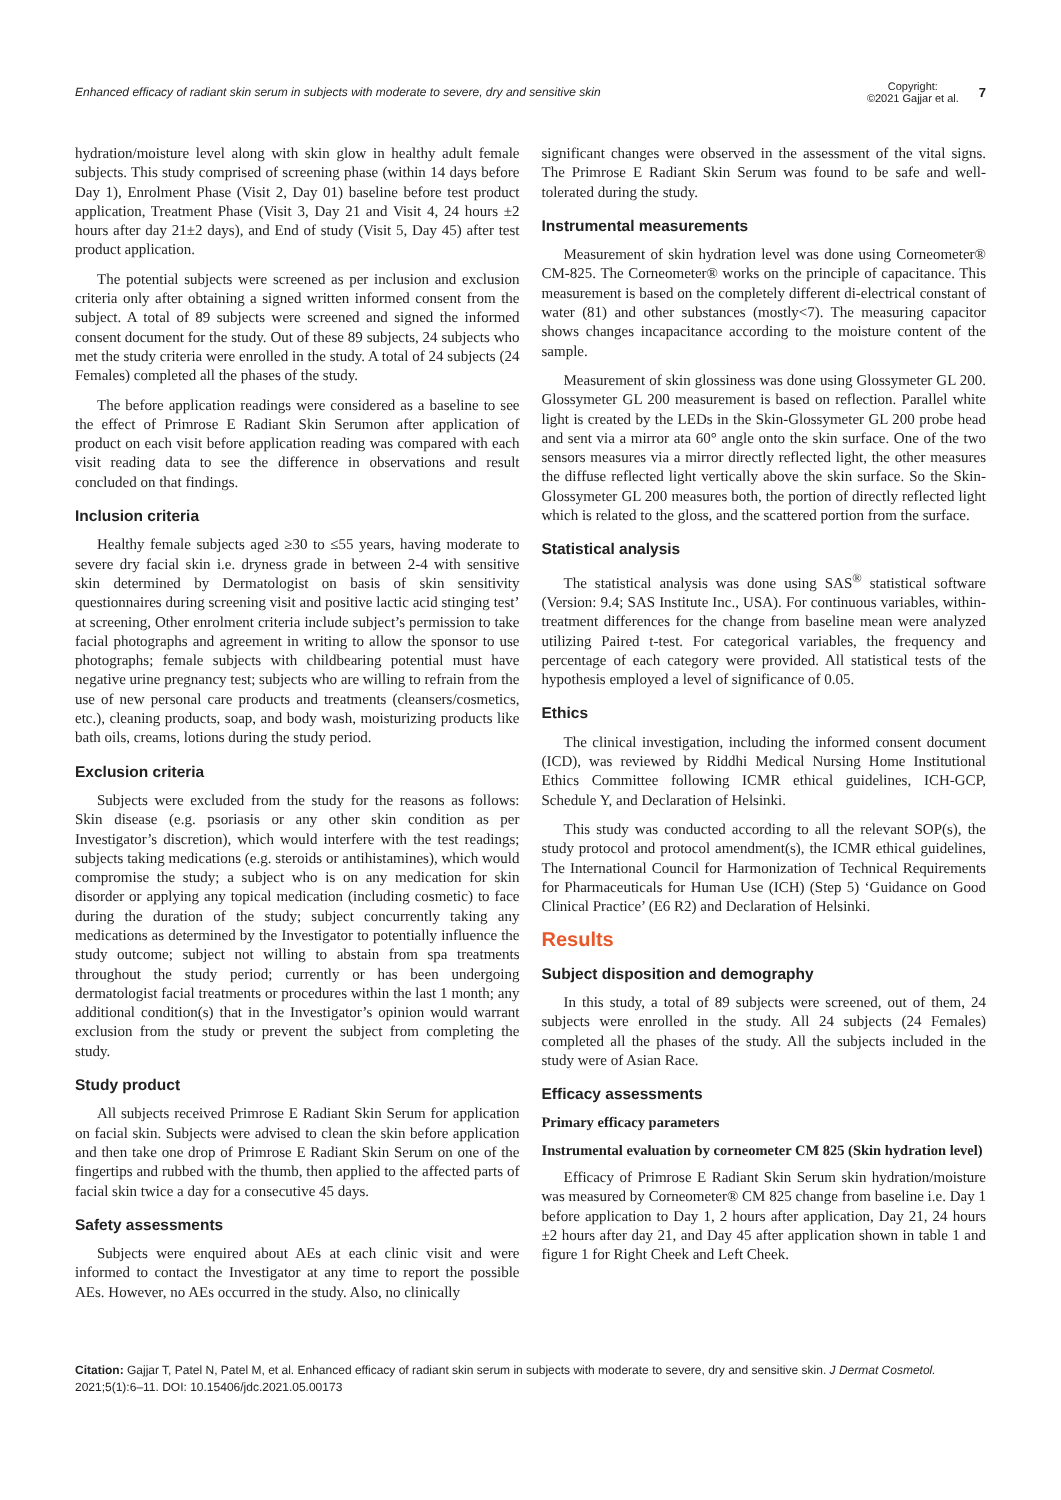Enhanced efficacy of radiant skin serum in subjects with moderate to severe, dry and sensitive skin
Copyright:
©2021 Gajjar et al.
7
hydration/moisture level along with skin glow in healthy adult female subjects. This study comprised of screening phase (within 14 days before Day 1), Enrolment Phase (Visit 2, Day 01) baseline before test product application, Treatment Phase (Visit 3, Day 21 and Visit 4, 24 hours ±2 hours after day 21±2 days), and End of study (Visit 5, Day 45) after test product application.
The potential subjects were screened as per inclusion and exclusion criteria only after obtaining a signed written informed consent from the subject. A total of 89 subjects were screened and signed the informed consent document for the study. Out of these 89 subjects, 24 subjects who met the study criteria were enrolled in the study. A total of 24 subjects (24 Females) completed all the phases of the study.
The before application readings were considered as a baseline to see the effect of Primrose E Radiant Skin Serumon after application of product on each visit before application reading was compared with each visit reading data to see the difference in observations and result concluded on that findings.
Inclusion criteria
Healthy female subjects aged ≥30 to ≤55 years, having moderate to severe dry facial skin i.e. dryness grade in between 2-4 with sensitive skin determined by Dermatologist on basis of skin sensitivity questionnaires during screening visit and positive lactic acid stinging test’ at screening, Other enrolment criteria include subject’s permission to take facial photographs and agreement in writing to allow the sponsor to use photographs; female subjects with childbearing potential must have negative urine pregnancy test; subjects who are willing to refrain from the use of new personal care products and treatments (cleansers/cosmetics, etc.), cleaning products, soap, and body wash, moisturizing products like bath oils, creams, lotions during the study period.
Exclusion criteria
Subjects were excluded from the study for the reasons as follows: Skin disease (e.g. psoriasis or any other skin condition as per Investigator’s discretion), which would interfere with the test readings; subjects taking medications (e.g. steroids or antihistamines), which would compromise the study; a subject who is on any medication for skin disorder or applying any topical medication (including cosmetic) to face during the duration of the study; subject concurrently taking any medications as determined by the Investigator to potentially influence the study outcome; subject not willing to abstain from spa treatments throughout the study period; currently or has been undergoing dermatologist facial treatments or procedures within the last 1 month; any additional condition(s) that in the Investigator’s opinion would warrant exclusion from the study or prevent the subject from completing the study.
Study product
All subjects received Primrose E Radiant Skin Serum for application on facial skin. Subjects were advised to clean the skin before application and then take one drop of Primrose E Radiant Skin Serum on one of the fingertips and rubbed with the thumb, then applied to the affected parts of facial skin twice a day for a consecutive 45 days.
Safety assessments
Subjects were enquired about AEs at each clinic visit and were informed to contact the Investigator at any time to report the possible AEs. However, no AEs occurred in the study. Also, no clinically
significant changes were observed in the assessment of the vital signs. The Primrose E Radiant Skin Serum was found to be safe and well-tolerated during the study.
Instrumental measurements
Measurement of skin hydration level was done using Corneometer® CM-825. The Corneometer® works on the principle of capacitance. This measurement is based on the completely different di-electrical constant of water (81) and other substances (mostly<7). The measuring capacitor shows changes incapacitance according to the moisture content of the sample.
Measurement of skin glossiness was done using Glossymeter GL 200. Glossymeter GL 200 measurement is based on reflection. Parallel white light is created by the LEDs in the Skin-Glossymeter GL 200 probe head and sent via a mirror ata 60° angle onto the skin surface. One of the two sensors measures via a mirror directly reflected light, the other measures the diffuse reflected light vertically above the skin surface. So the Skin-Glossymeter GL 200 measures both, the portion of directly reflected light which is related to the gloss, and the scattered portion from the surface.
Statistical analysis
The statistical analysis was done using SAS<sup>®</sup> statistical software (Version: 9.4; SAS Institute Inc., USA). For continuous variables, within-treatment differences for the change from baseline mean were analyzed utilizing Paired t-test. For categorical variables, the frequency and percentage of each category were provided. All statistical tests of the hypothesis employed a level of significance of 0.05.
Ethics
The clinical investigation, including the informed consent document (ICD), was reviewed by Riddhi Medical Nursing Home Institutional Ethics Committee following ICMR ethical guidelines, ICH-GCP, Schedule Y, and Declaration of Helsinki.
This study was conducted according to all the relevant SOP(s), the study protocol and protocol amendment(s), the ICMR ethical guidelines, The International Council for Harmonization of Technical Requirements for Pharmaceuticals for Human Use (ICH) (Step 5) ‘Guidance on Good Clinical Practice’ (E6 R2) and Declaration of Helsinki.
Results
Subject disposition and demography
In this study, a total of 89 subjects were screened, out of them, 24 subjects were enrolled in the study. All 24 subjects (24 Females) completed all the phases of the study. All the subjects included in the study were of Asian Race.
Efficacy assessments
Primary efficacy parameters
Instrumental evaluation by corneometer CM 825 (Skin hydration level)
Efficacy of Primrose E Radiant Skin Serum skin hydration/moisture was measured by Corneometer® CM 825 change from baseline i.e. Day 1 before application to Day 1, 2 hours after application, Day 21, 24 hours ±2 hours after day 21, and Day 45 after application shown in table 1 and figure 1 for Right Cheek and Left Cheek.
Citation: Gajjar T, Patel N, Patel M, et al. Enhanced efficacy of radiant skin serum in subjects with moderate to severe, dry and sensitive skin. J Dermat Cosmetol. 2021;5(1):6‒11. DOI: 10.15406/jdc.2021.05.00173